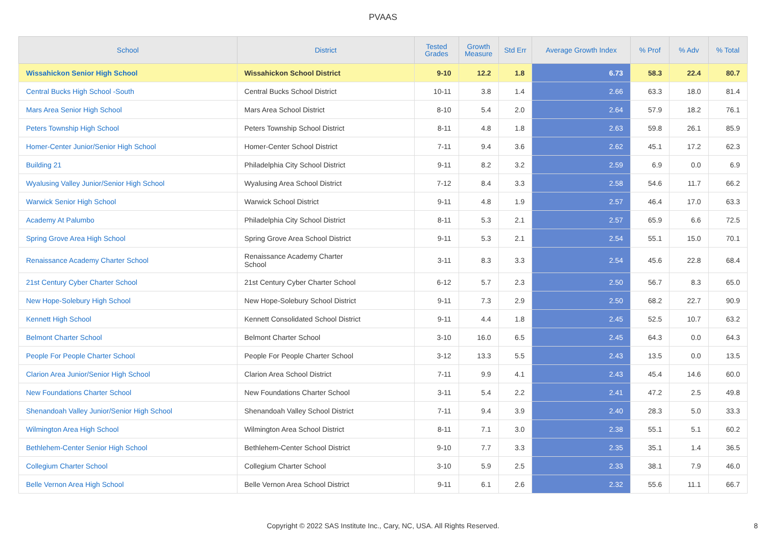PVAAS
| School | District | Tested Grades | Growth Measure | Std Err | Average Growth Index | % Prof | % Adv | % Total |
| --- | --- | --- | --- | --- | --- | --- | --- | --- |
| Wissahickon Senior High School | Wissahickon School District | 9-10 | 12.2 | 1.8 | 6.73 | 58.3 | 22.4 | 80.7 |
| Central Bucks High School -South | Central Bucks School District | 10-11 | 3.8 | 1.4 | 2.66 | 63.3 | 18.0 | 81.4 |
| Mars Area Senior High School | Mars Area School District | 8-10 | 5.4 | 2.0 | 2.64 | 57.9 | 18.2 | 76.1 |
| Peters Township High School | Peters Township School District | 8-11 | 4.8 | 1.8 | 2.63 | 59.8 | 26.1 | 85.9 |
| Homer-Center Junior/Senior High School | Homer-Center School District | 7-11 | 9.4 | 3.6 | 2.62 | 45.1 | 17.2 | 62.3 |
| Building 21 | Philadelphia City School District | 9-11 | 8.2 | 3.2 | 2.59 | 6.9 | 0.0 | 6.9 |
| Wyalusing Valley Junior/Senior High School | Wyalusing Area School District | 7-12 | 8.4 | 3.3 | 2.58 | 54.6 | 11.7 | 66.2 |
| Warwick Senior High School | Warwick School District | 9-11 | 4.8 | 1.9 | 2.57 | 46.4 | 17.0 | 63.3 |
| Academy At Palumbo | Philadelphia City School District | 8-11 | 5.3 | 2.1 | 2.57 | 65.9 | 6.6 | 72.5 |
| Spring Grove Area High School | Spring Grove Area School District | 9-11 | 5.3 | 2.1 | 2.54 | 55.1 | 15.0 | 70.1 |
| Renaissance Academy Charter School | Renaissance Academy Charter School | 3-11 | 8.3 | 3.3 | 2.54 | 45.6 | 22.8 | 68.4 |
| 21st Century Cyber Charter School | 21st Century Cyber Charter School | 6-12 | 5.7 | 2.3 | 2.50 | 56.7 | 8.3 | 65.0 |
| New Hope-Solebury High School | New Hope-Solebury School District | 9-11 | 7.3 | 2.9 | 2.50 | 68.2 | 22.7 | 90.9 |
| Kennett High School | Kennett Consolidated School District | 9-11 | 4.4 | 1.8 | 2.45 | 52.5 | 10.7 | 63.2 |
| Belmont Charter School | Belmont Charter School | 3-10 | 16.0 | 6.5 | 2.45 | 64.3 | 0.0 | 64.3 |
| People For People Charter School | People For People Charter School | 3-12 | 13.3 | 5.5 | 2.43 | 13.5 | 0.0 | 13.5 |
| Clarion Area Junior/Senior High School | Clarion Area School District | 7-11 | 9.9 | 4.1 | 2.43 | 45.4 | 14.6 | 60.0 |
| New Foundations Charter School | New Foundations Charter School | 3-11 | 5.4 | 2.2 | 2.41 | 47.2 | 2.5 | 49.8 |
| Shenandoah Valley Junior/Senior High School | Shenandoah Valley School District | 7-11 | 9.4 | 3.9 | 2.40 | 28.3 | 5.0 | 33.3 |
| Wilmington Area High School | Wilmington Area School District | 8-11 | 7.1 | 3.0 | 2.38 | 55.1 | 5.1 | 60.2 |
| Bethlehem-Center Senior High School | Bethlehem-Center School District | 9-10 | 7.7 | 3.3 | 2.35 | 35.1 | 1.4 | 36.5 |
| Collegium Charter School | Collegium Charter School | 3-10 | 5.9 | 2.5 | 2.33 | 38.1 | 7.9 | 46.0 |
| Belle Vernon Area High School | Belle Vernon Area School District | 9-11 | 6.1 | 2.6 | 2.32 | 55.6 | 11.1 | 66.7 |
Copyright © 2022 SAS Institute Inc., Cary, NC, USA. All Rights Reserved.
8